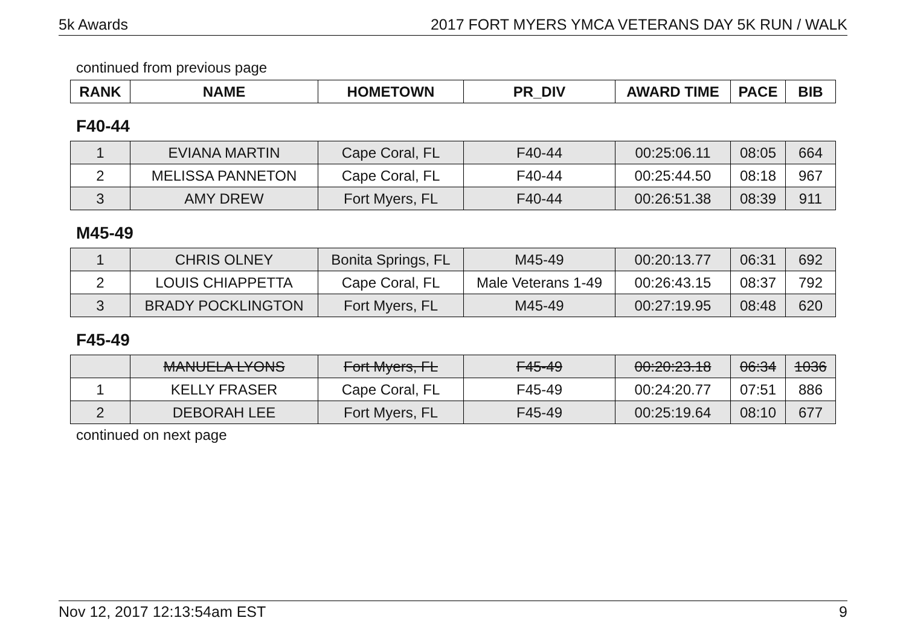5k Awards 2017 FORT MYERS YMCA VETERANS DAY 5K RUN / WALK
continued from previous page
| RANK | NAME | HOMETOWN | PR_DIV | AWARD TIME | PACE | BIB |
| --- | --- | --- | --- | --- | --- | --- |
F40-44
| 1 | EVIANA MARTIN | Cape Coral, FL | F40-44 | 00:25:06.11 | 08:05 | 664 |
| 2 | MELISSA PANNETON | Cape Coral, FL | F40-44 | 00:25:44.50 | 08:18 | 967 |
| 3 | AMY DREW | Fort Myers, FL | F40-44 | 00:26:51.38 | 08:39 | 911 |
M45-49
| 1 | CHRIS OLNEY | Bonita Springs, FL | M45-49 | 00:20:13.77 | 06:31 | 692 |
| 2 | LOUIS CHIAPPETTA | Cape Coral, FL | Male Veterans 1-49 | 00:26:43.15 | 08:37 | 792 |
| 3 | BRADY POCKLINGTON | Fort Myers, FL | M45-49 | 00:27:19.95 | 08:48 | 620 |
F45-49
| | MANUELA LYONS | Fort Myers, FL | F45-49 | 00:20:23.18 | 06:34 | 1036 |
| 1 | KELLY FRASER | Cape Coral, FL | F45-49 | 00:24:20.77 | 07:51 | 886 |
| 2 | DEBORAH LEE | Fort Myers, FL | F45-49 | 00:25:19.64 | 08:10 | 677 |
continued on next page
Nov 12, 2017 12:13:54am EST 9